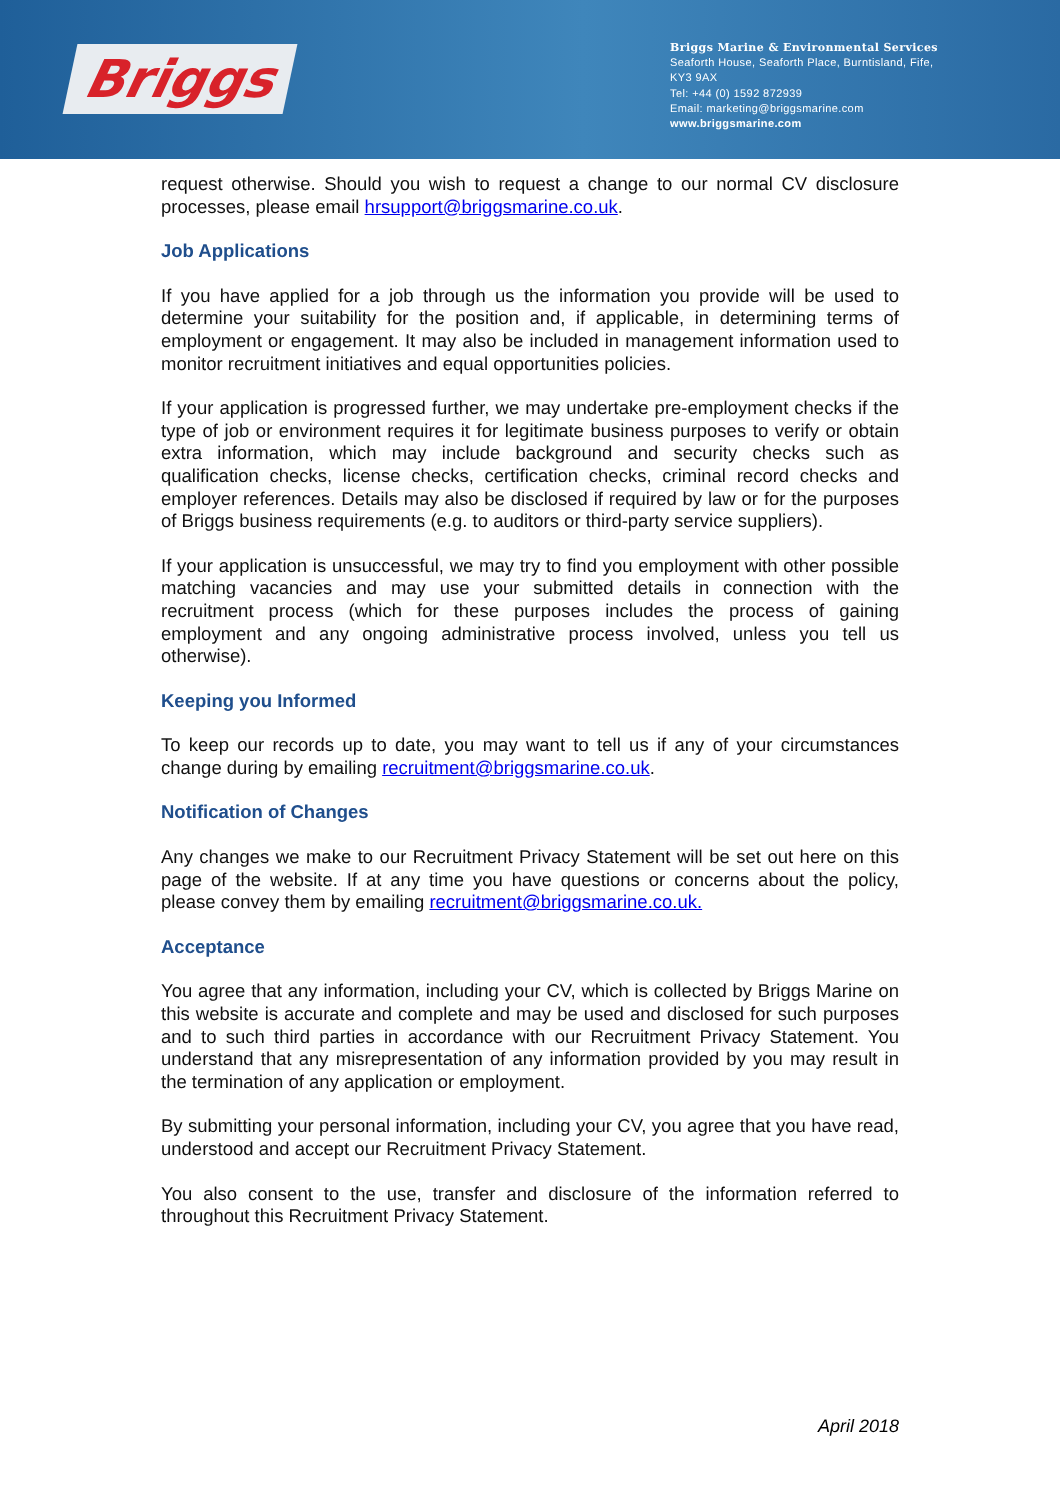Briggs
Briggs Marine & Environmental Services
Seaforth House, Seaforth Place, Burntisland, Fife,
KY3 9AX
Tel: +44 (0) 1592 872939
Email: marketing@briggsmarine.com
www.briggsmarine.com
request otherwise. Should you wish to request a change to our normal CV disclosure processes, please email hrsupport@briggsmarine.co.uk.
Job Applications
If you have applied for a job through us the information you provide will be used to determine your suitability for the position and, if applicable, in determining terms of employment or engagement. It may also be included in management information used to monitor recruitment initiatives and equal opportunities policies.
If your application is progressed further, we may undertake pre-employment checks if the type of job or environment requires it for legitimate business purposes to verify or obtain extra information, which may include background and security checks such as qualification checks, license checks, certification checks, criminal record checks and employer references. Details may also be disclosed if required by law or for the purposes of Briggs business requirements (e.g. to auditors or third-party service suppliers).
If your application is unsuccessful, we may try to find you employment with other possible matching vacancies and may use your submitted details in connection with the recruitment process (which for these purposes includes the process of gaining employment and any ongoing administrative process involved, unless you tell us otherwise).
Keeping you Informed
To keep our records up to date, you may want to tell us if any of your circumstances change during by emailing recruitment@briggsmarine.co.uk.
Notification of Changes
Any changes we make to our Recruitment Privacy Statement will be set out here on this page of the website. If at any time you have questions or concerns about the policy, please convey them by emailing recruitment@briggsmarine.co.uk.
Acceptance
You agree that any information, including your CV, which is collected by Briggs Marine on this website is accurate and complete and may be used and disclosed for such purposes and to such third parties in accordance with our Recruitment Privacy Statement. You understand that any misrepresentation of any information provided by you may result in the termination of any application or employment.
By submitting your personal information, including your CV, you agree that you have read, understood and accept our Recruitment Privacy Statement.
You also consent to the use, transfer and disclosure of the information referred to throughout this Recruitment Privacy Statement.
April 2018